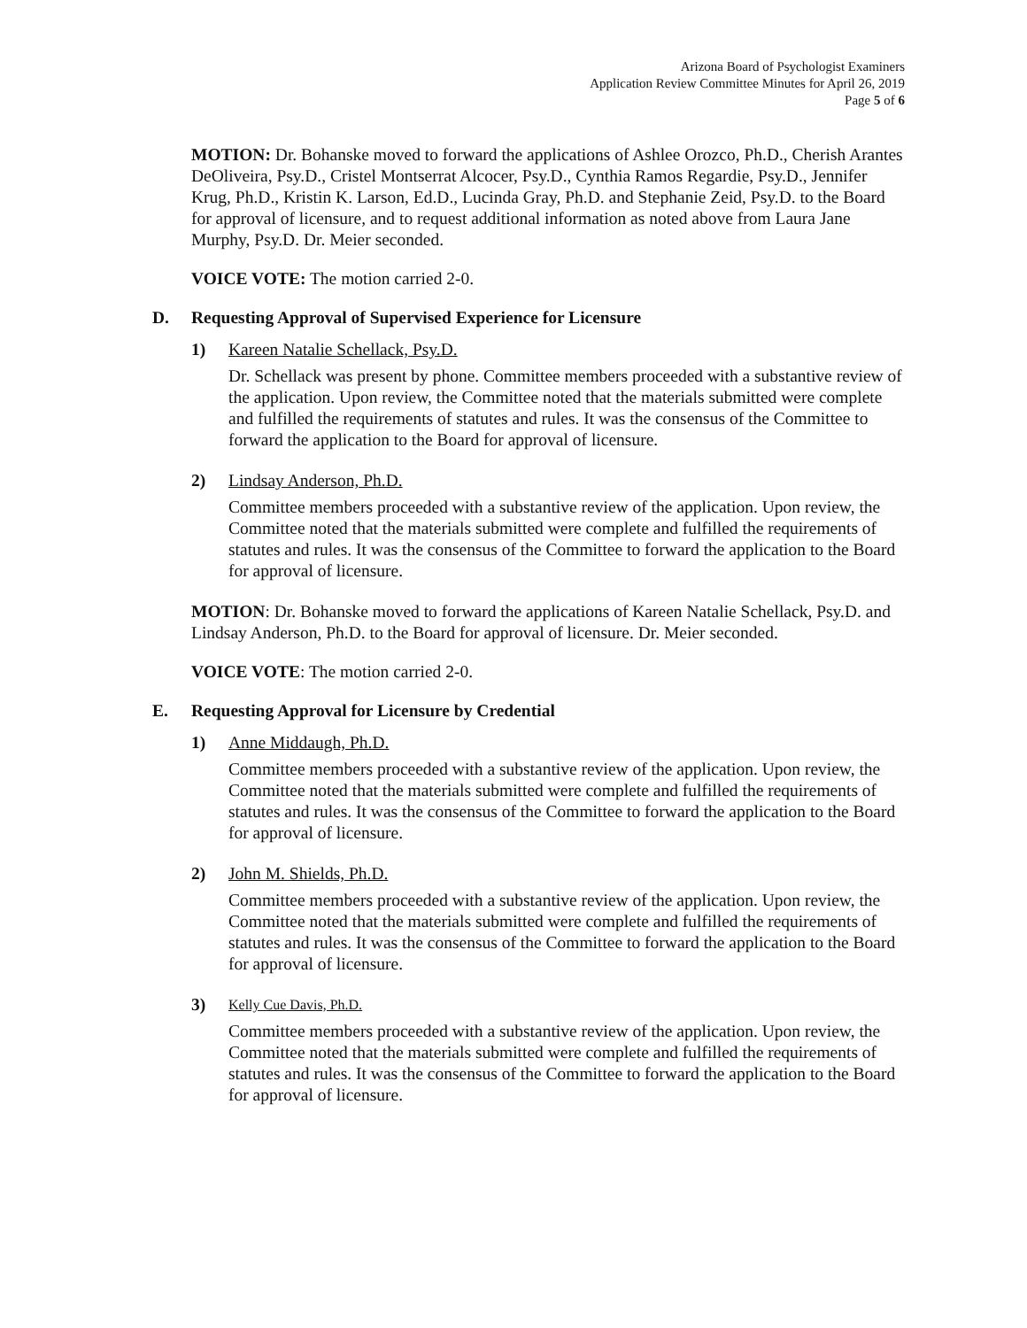Arizona Board of Psychologist Examiners
Application Review Committee Minutes for April 26, 2019
Page 5 of 6
MOTION: Dr. Bohanske moved to forward the applications of Ashlee Orozco, Ph.D., Cherish Arantes DeOliveira, Psy.D., Cristel Montserrat Alcocer, Psy.D., Cynthia Ramos Regardie, Psy.D., Jennifer Krug, Ph.D., Kristin K. Larson, Ed.D., Lucinda Gray, Ph.D. and Stephanie Zeid, Psy.D. to the Board for approval of licensure, and to request additional information as noted above from Laura Jane Murphy, Psy.D. Dr. Meier seconded.
VOICE VOTE: The motion carried 2-0.
D. Requesting Approval of Supervised Experience for Licensure
1) Kareen Natalie Schellack, Psy.D.
Dr. Schellack was present by phone. Committee members proceeded with a substantive review of the application. Upon review, the Committee noted that the materials submitted were complete and fulfilled the requirements of statutes and rules. It was the consensus of the Committee to forward the application to the Board for approval of licensure.
2) Lindsay Anderson, Ph.D.
Committee members proceeded with a substantive review of the application. Upon review, the Committee noted that the materials submitted were complete and fulfilled the requirements of statutes and rules. It was the consensus of the Committee to forward the application to the Board for approval of licensure.
MOTION: Dr. Bohanske moved to forward the applications of Kareen Natalie Schellack, Psy.D. and Lindsay Anderson, Ph.D. to the Board for approval of licensure. Dr. Meier seconded.
VOICE VOTE: The motion carried 2-0.
E. Requesting Approval for Licensure by Credential
1) Anne Middaugh, Ph.D.
Committee members proceeded with a substantive review of the application. Upon review, the Committee noted that the materials submitted were complete and fulfilled the requirements of statutes and rules. It was the consensus of the Committee to forward the application to the Board for approval of licensure.
2) John M. Shields, Ph.D.
Committee members proceeded with a substantive review of the application. Upon review, the Committee noted that the materials submitted were complete and fulfilled the requirements of statutes and rules. It was the consensus of the Committee to forward the application to the Board for approval of licensure.
3)
Kelly Cue Davis, Ph.D.
Committee members proceeded with a substantive review of the application. Upon review, the Committee noted that the materials submitted were complete and fulfilled the requirements of statutes and rules. It was the consensus of the Committee to forward the application to the Board for approval of licensure.